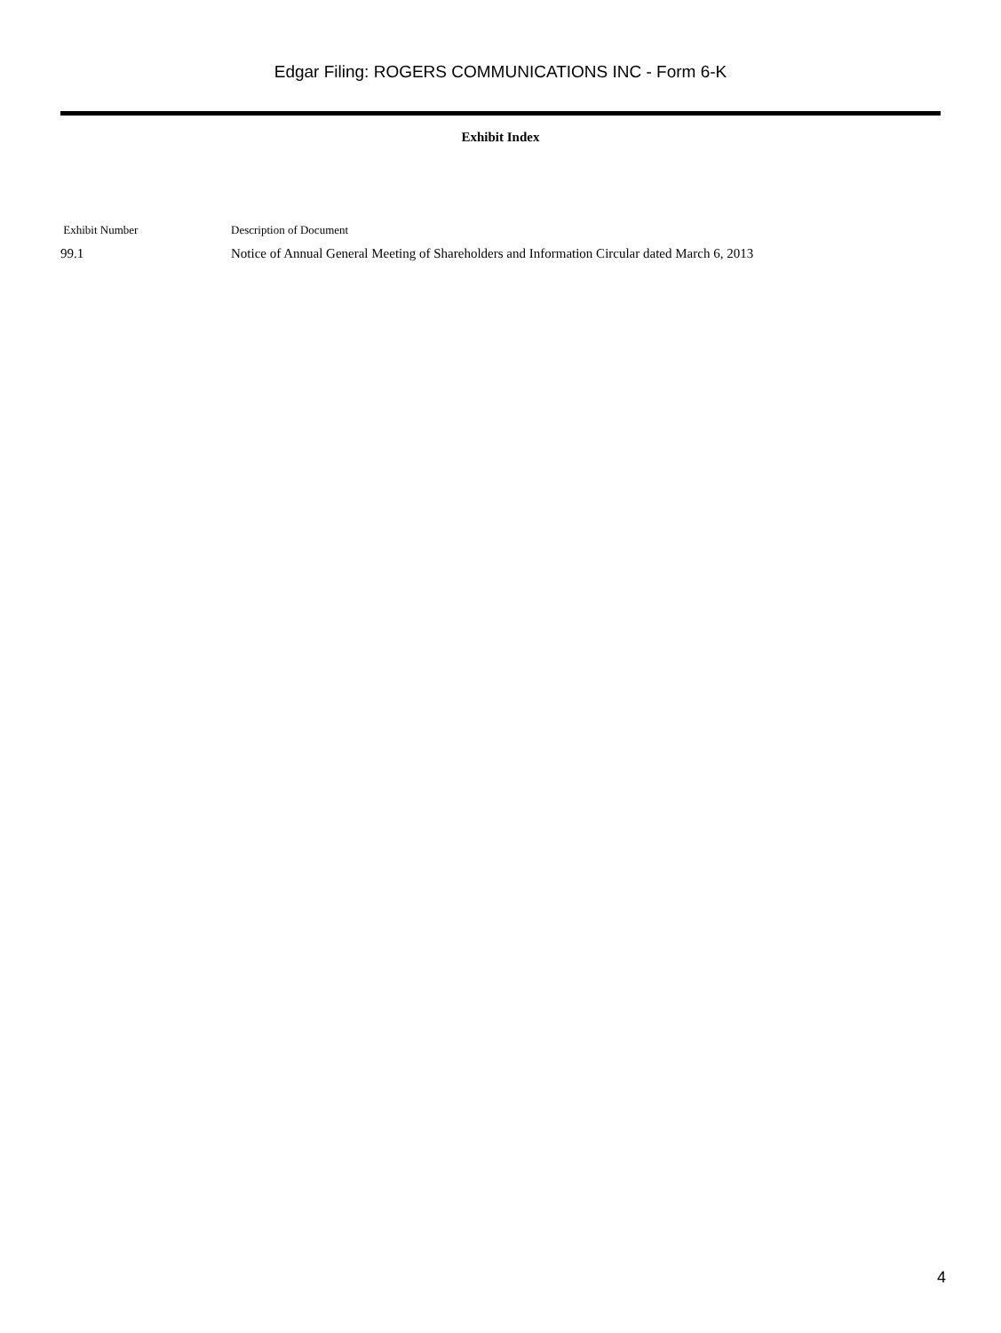Edgar Filing: ROGERS COMMUNICATIONS INC - Form 6-K
Exhibit Index
| Exhibit Number | Description of Document |
| 99.1 | Notice of Annual General Meeting of Shareholders and Information Circular dated March 6, 2013 |
4